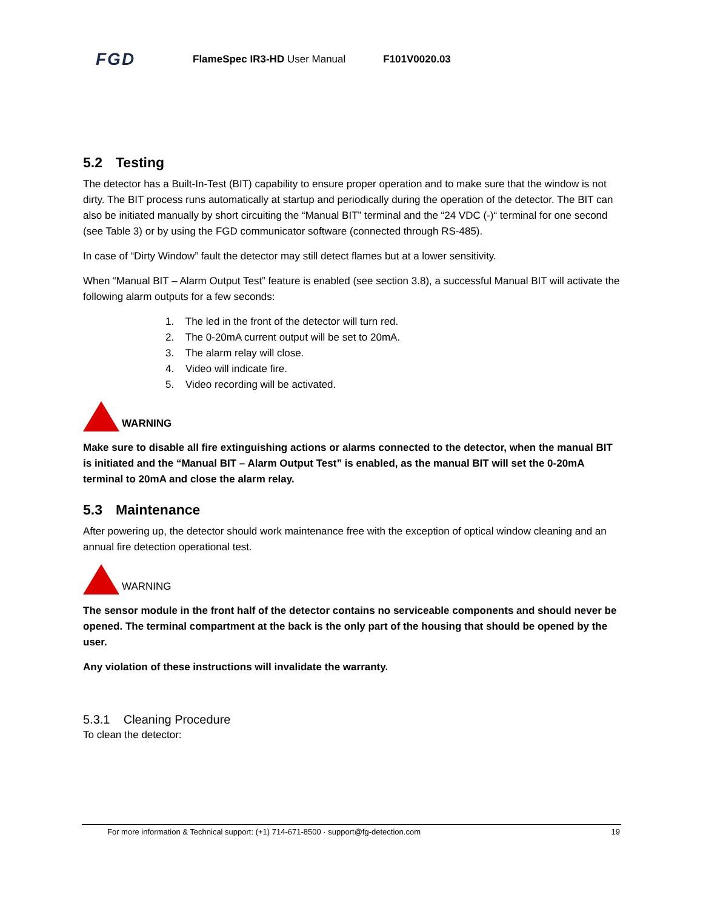FGD
FlameSpec IR3-HD User Manual F101V0020.03
5.2 Testing
The detector has a Built-In-Test (BIT) capability to ensure proper operation and to make sure that the window is not dirty. The BIT process runs automatically at startup and periodically during the operation of the detector. The BIT can also be initiated manually by short circuiting the “Manual BIT” terminal and the “24 VDC (-)“ terminal for one second (see Table 3) or by using the FGD communicator software (connected through RS-485).
In case of “Dirty Window” fault the detector may still detect flames but at a lower sensitivity.
When “Manual BIT – Alarm Output Test” feature is enabled (see section 3.8), a successful Manual BIT will activate the following alarm outputs for a few seconds:
1. The led in the front of the detector will turn red.
2. The 0-20mA current output will be set to 20mA.
3. The alarm relay will close.
4. Video will indicate fire.
5. Video recording will be activated.
WARNING
Make sure to disable all fire extinguishing actions or alarms connected to the detector, when the manual BIT is initiated and the “Manual BIT – Alarm Output Test” is enabled, as the manual BIT will set the 0-20mA terminal to 20mA and close the alarm relay.
5.3 Maintenance
After powering up, the detector should work maintenance free with the exception of optical window cleaning and an annual fire detection operational test.
WARNING
The sensor module in the front half of the detector contains no serviceable components and should never be opened. The terminal compartment at the back is the only part of the housing that should be opened by the user.
Any violation of these instructions will invalidate the warranty.
5.3.1 Cleaning Procedure
To clean the detector:
For more information & Technical support: (+1) 714-671-8500 · support@fg-detection.com 19